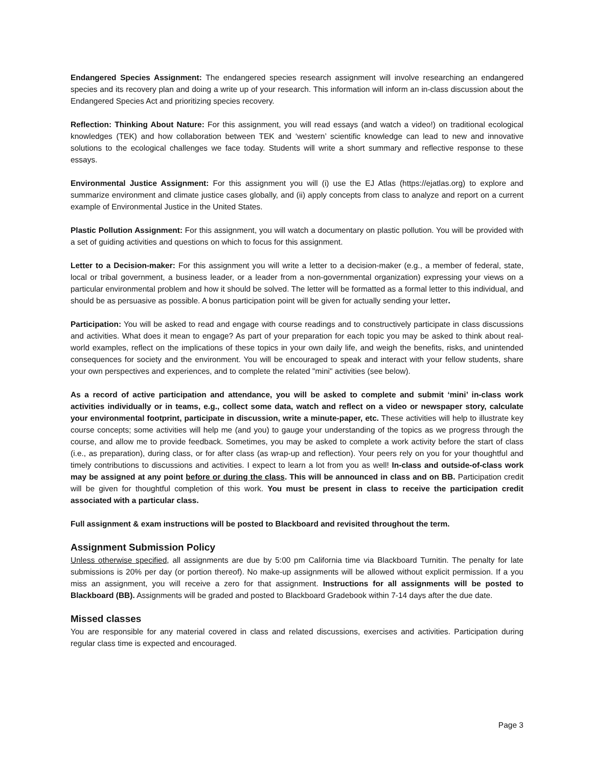Endangered Species Assignment: The endangered species research assignment will involve researching an endangered species and its recovery plan and doing a write up of your research. This information will inform an in-class discussion about the Endangered Species Act and prioritizing species recovery.
Reflection: Thinking About Nature: For this assignment, you will read essays (and watch a video!) on traditional ecological knowledges (TEK) and how collaboration between TEK and ‘western’ scientific knowledge can lead to new and innovative solutions to the ecological challenges we face today. Students will write a short summary and reflective response to these essays.
Environmental Justice Assignment: For this assignment you will (i) use the EJ Atlas (https://ejatlas.org) to explore and summarize environment and climate justice cases globally, and (ii) apply concepts from class to analyze and report on a current example of Environmental Justice in the United States.
Plastic Pollution Assignment: For this assignment, you will watch a documentary on plastic pollution. You will be provided with a set of guiding activities and questions on which to focus for this assignment.
Letter to a Decision-maker: For this assignment you will write a letter to a decision-maker (e.g., a member of federal, state, local or tribal government, a business leader, or a leader from a non-governmental organization) expressing your views on a particular environmental problem and how it should be solved. The letter will be formatted as a formal letter to this individual, and should be as persuasive as possible. A bonus participation point will be given for actually sending your letter.
Participation: You will be asked to read and engage with course readings and to constructively participate in class discussions and activities. What does it mean to engage? As part of your preparation for each topic you may be asked to think about real-world examples, reflect on the implications of these topics in your own daily life, and weigh the benefits, risks, and unintended consequences for society and the environment. You will be encouraged to speak and interact with your fellow students, share your own perspectives and experiences, and to complete the related "mini" activities (see below).
As a record of active participation and attendance, you will be asked to complete and submit ‘mini’ in-class work activities individually or in teams, e.g., collect some data, watch and reflect on a video or newspaper story, calculate your environmental footprint, participate in discussion, write a minute-paper, etc. These activities will help to illustrate key course concepts; some activities will help me (and you) to gauge your understanding of the topics as we progress through the course, and allow me to provide feedback. Sometimes, you may be asked to complete a work activity before the start of class (i.e., as preparation), during class, or for after class (as wrap-up and reflection). Your peers rely on you for your thoughtful and timely contributions to discussions and activities. I expect to learn a lot from you as well! In-class and outside-of-class work may be assigned at any point before or during the class. This will be announced in class and on BB. Participation credit will be given for thoughtful completion of this work. You must be present in class to receive the participation credit associated with a particular class.
Full assignment & exam instructions will be posted to Blackboard and revisited throughout the term.
Assignment Submission Policy
Unless otherwise specified, all assignments are due by 5:00 pm California time via Blackboard Turnitin. The penalty for late submissions is 20% per day (or portion thereof). No make-up assignments will be allowed without explicit permission. If a you miss an assignment, you will receive a zero for that assignment. Instructions for all assignments will be posted to Blackboard (BB). Assignments will be graded and posted to Blackboard Gradebook within 7-14 days after the due date.
Missed classes
You are responsible for any material covered in class and related discussions, exercises and activities. Participation during regular class time is expected and encouraged.
Page 3